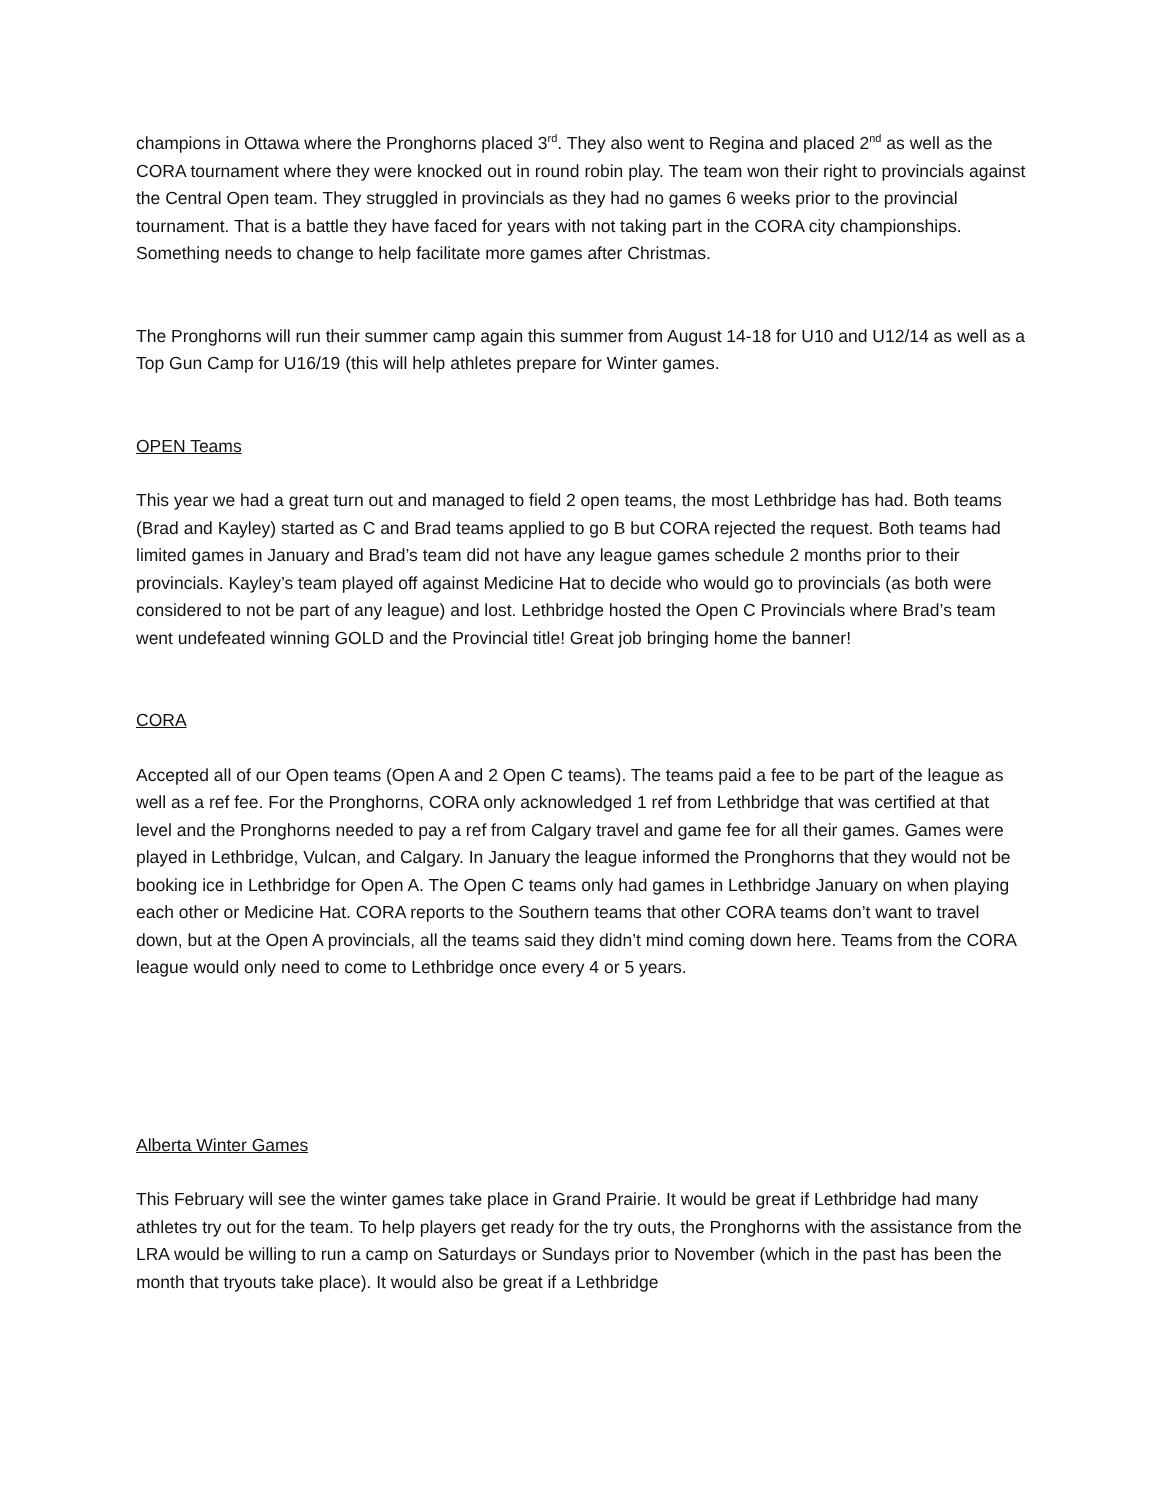champions in Ottawa where the Pronghorns placed 3<sup>rd</sup>. They also went to Regina and placed 2<sup>nd</sup> as well as the CORA tournament where they were knocked out in round robin play. The team won their right to provincials against the Central Open team. They struggled in provincials as they had no games 6 weeks prior to the provincial tournament. That is a battle they have faced for years with not taking part in the CORA city championships. Something needs to change to help facilitate more games after Christmas.
The Pronghorns will run their summer camp again this summer from August 14-18 for U10 and U12/14 as well as a Top Gun Camp for U16/19 (this will help athletes prepare for Winter games.
OPEN Teams
This year we had a great turn out and managed to field 2 open teams, the most Lethbridge has had. Both teams (Brad and Kayley) started as C and Brad teams applied to go B but CORA rejected the request. Both teams had limited games in January and Brad’s team did not have any league games schedule 2 months prior to their provincials. Kayley’s team played off against Medicine Hat to decide who would go to provincials (as both were considered to not be part of any league) and lost. Lethbridge hosted the Open C Provincials where Brad’s team went undefeated winning GOLD and the Provincial title! Great job bringing home the banner!
CORA
Accepted all of our Open teams (Open A and 2 Open C teams). The teams paid a fee to be part of the league as well as a ref fee. For the Pronghorns, CORA only acknowledged 1 ref from Lethbridge that was certified at that level and the Pronghorns needed to pay a ref from Calgary travel and game fee for all their games. Games were played in Lethbridge, Vulcan, and Calgary. In January the league informed the Pronghorns that they would not be booking ice in Lethbridge for Open A. The Open C teams only had games in Lethbridge January on when playing each other or Medicine Hat. CORA reports to the Southern teams that other CORA teams don’t want to travel down, but at the Open A provincials, all the teams said they didn’t mind coming down here. Teams from the CORA league would only need to come to Lethbridge once every 4 or 5 years.
Alberta Winter Games
This February will see the winter games take place in Grand Prairie. It would be great if Lethbridge had many athletes try out for the team. To help players get ready for the try outs, the Pronghorns with the assistance from the LRA would be willing to run a camp on Saturdays or Sundays prior to November (which in the past has been the month that tryouts take place). It would also be great if a Lethbridge